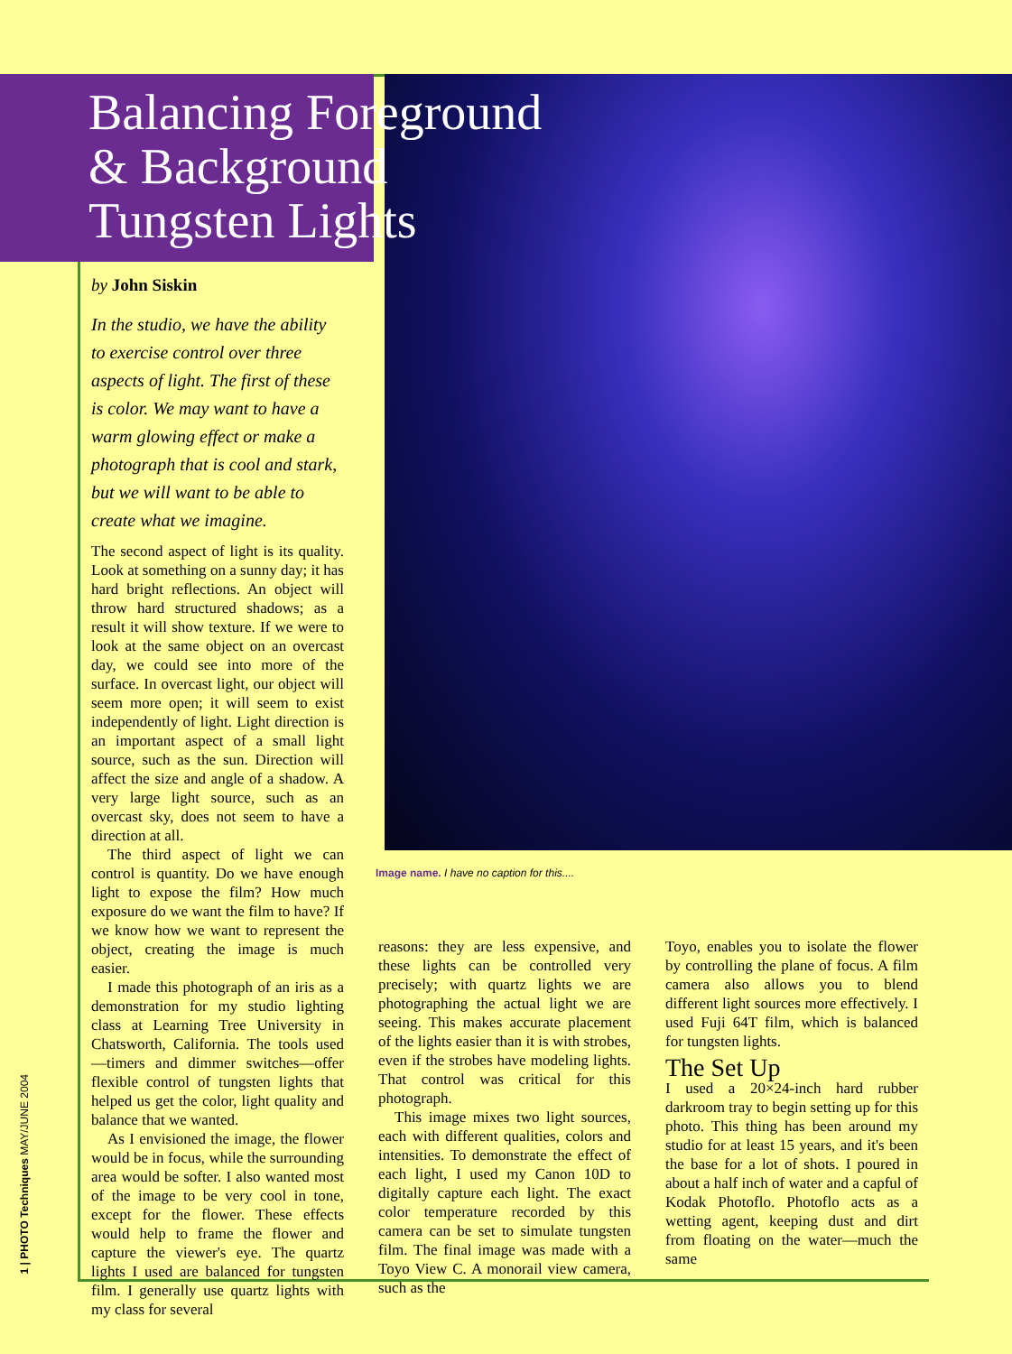Balancing Foreground
& Background
Tungsten Lights
by John Siskin
In the studio, we have the ability to exercise control over three aspects of light. The first of these is color. We may want to have a warm glowing effect or make a photograph that is cool and stark, but we will want to be able to create what we imagine.
The second aspect of light is its quality. Look at something on a sunny day; it has hard bright reflections. An object will throw hard structured shadows; as a result it will show texture. If we were to look at the same object on an overcast day, we could see into more of the surface. In overcast light, our object will seem more open; it will seem to exist independently of light. Light direction is an important aspect of a small light source, such as the sun. Direction will affect the size and angle of a shadow. A very large light source, such as an overcast sky, does not seem to have a direction at all.
The third aspect of light we can control is quantity. Do we have enough light to expose the film? How much exposure do we want the film to have? If we know how we want to represent the object, creating the image is much easier.
I made this photograph of an iris as a demonstration for my studio lighting class at Learning Tree University in Chatsworth, California. The tools used—timers and dimmer switches—offer flexible control of tungsten lights that helped us get the color, light quality and balance that we wanted.
As I envisioned the image, the flower would be in focus, while the surrounding area would be softer. I also wanted most of the image to be very cool in tone, except for the flower. These effects would help to frame the flower and capture the viewer's eye. The quartz lights I used are balanced for tungsten film. I generally use quartz lights with my class for several
Image name. I have no caption for this....
reasons: they are less expensive, and these lights can be controlled very precisely; with quartz lights we are photographing the actual light we are seeing. This makes accurate placement of the lights easier than it is with strobes, even if the strobes have modeling lights. That control was critical for this photograph.
This image mixes two light sources, each with different qualities, colors and intensities. To demonstrate the effect of each light, I used my Canon 10D to digitally capture each light. The exact color temperature recorded by this camera can be set to simulate tungsten film. The final image was made with a Toyo View C. A monorail view camera, such as the
Toyo, enables you to isolate the flower by controlling the plane of focus. A film camera also allows you to blend different light sources more effectively. I used Fuji 64T film, which is balanced for tungsten lights.
The Set Up
I used a 20×24-inch hard rubber darkroom tray to begin setting up for this photo. This thing has been around my studio for at least 15 years, and it's been the base for a lot of shots. I poured in about a half inch of water and a capful of Kodak Photoflo. Photoflo acts as a wetting agent, keeping dust and dirt from floating on the water—much the same
1 | PHOTO Techniques MAY/JUNE 2004